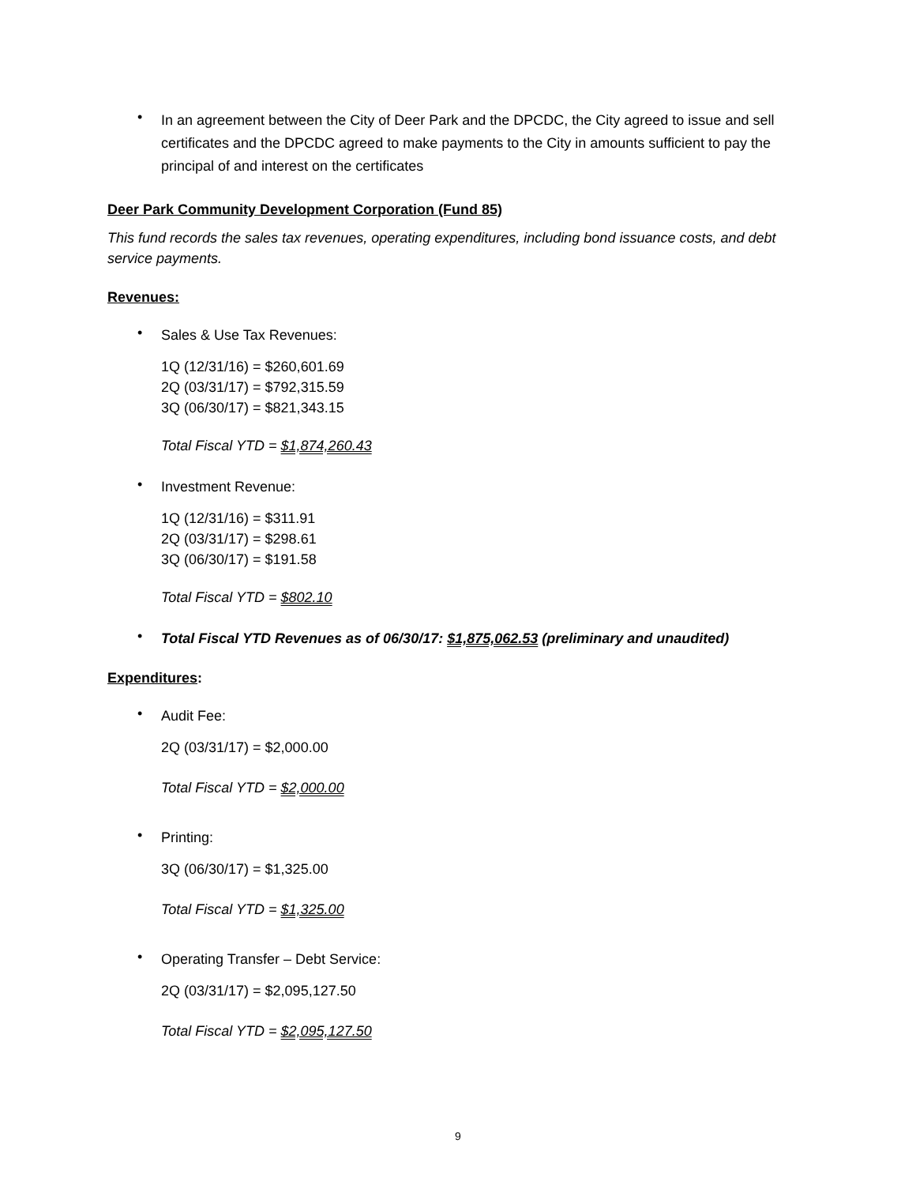•
In an agreement between the City of Deer Park and the DPCDC, the City agreed to issue and sell certificates and the DPCDC agreed to make payments to the City in amounts sufficient to pay the principal of and interest on the certificates
Deer Park Community Development Corporation (Fund 85)
This fund records the sales tax revenues, operating expenditures, including bond issuance costs, and debt service payments.
Revenues:
•
Sales & Use Tax Revenues:
1Q (12/31/16) = $260,601.69
2Q (03/31/17) = $792,315.59
3Q (06/30/17) = $821,343.15
Total Fiscal YTD = $1,874,260.43
•
Investment Revenue:
1Q (12/31/16) = $311.91
2Q (03/31/17) = $298.61
3Q (06/30/17) = $191.58
Total Fiscal YTD = $802.10
•
Total Fiscal YTD Revenues as of 06/30/17: $1,875,062.53 (preliminary and unaudited)
Expenditures:
•
Audit Fee:
2Q (03/31/17) = $2,000.00
Total Fiscal YTD = $2,000.00
•
Printing:
3Q (06/30/17) = $1,325.00
Total Fiscal YTD = $1,325.00
•
Operating Transfer – Debt Service:
2Q (03/31/17) = $2,095,127.50
Total Fiscal YTD = $2,095,127.50
9